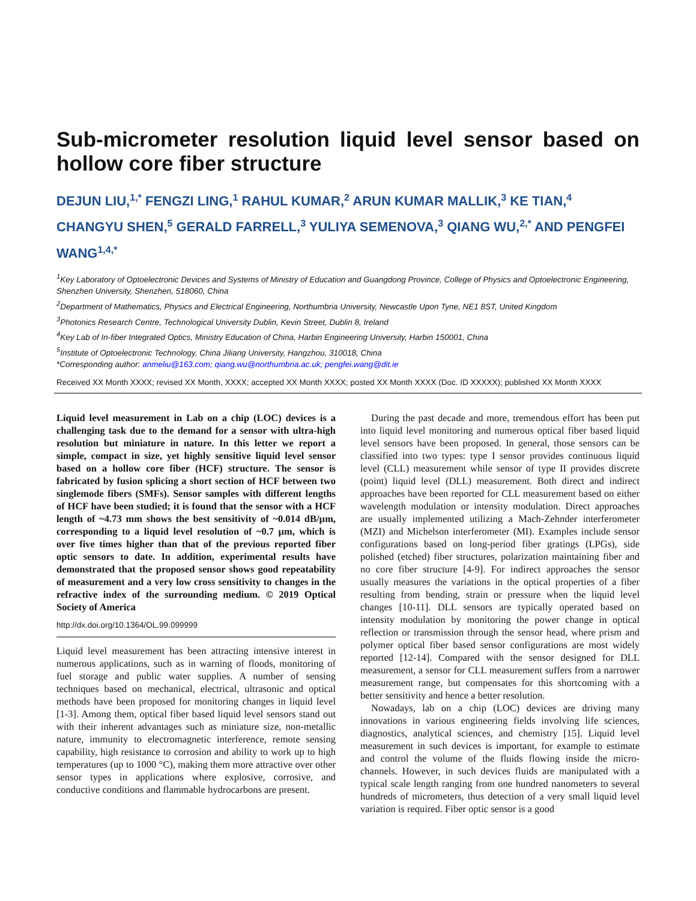Sub-micrometer resolution liquid level sensor based on hollow core fiber structure
DEJUN LIU,<sup>1,*</sup> FENGZI LING,<sup>1</sup> RAHUL KUMAR,<sup>2</sup> ARUN KUMAR MALLIK,<sup>3</sup> KE TIAN,<sup>4</sup> CHANGYU SHEN,<sup>5</sup> GERALD FARRELL,<sup>3</sup> YULIYA SEMENOVA,<sup>3</sup> QIANG WU,<sup>2,*</sup> AND PENGFEI WANG<sup>1,4,*</sup>
<sup>1</sup> Key Laboratory of Optoelectronic Devices and Systems of Ministry of Education and Guangdong Province, College of Physics and Optoelectronic Engineering, Shenzhen University, Shenzhen, 518060, China
<sup>2</sup> Department of Mathematics, Physics and Electrical Engineering, Northumbria University, Newcastle Upon Tyne, NE1 8ST, United Kingdom
<sup>3</sup> Photonics Research Centre, Technological University Dublin, Kevin Street, Dublin 8, Ireland
<sup>4</sup> Key Lab of In-fiber Integrated Optics, Ministry Education of China, Harbin Engineering University, Harbin 150001, China
<sup>5</sup> Institute of Optoelectronic Technology, China Jiliang University, Hangzhou, 310018, China
*Corresponding author: anmeliu@163.com; qiang.wu@northumbria.ac.uk; pengfei.wang@dit.ie
Received XX Month XXXX; revised XX Month, XXXX; accepted XX Month XXXX; posted XX Month XXXX (Doc. ID XXXXX); published XX Month XXXX
Liquid level measurement in Lab on a chip (LOC) devices is a challenging task due to the demand for a sensor with ultra-high resolution but miniature in nature. In this letter we report a simple, compact in size, yet highly sensitive liquid level sensor based on a hollow core fiber (HCF) structure. The sensor is fabricated by fusion splicing a short section of HCF between two singlemode fibers (SMFs). Sensor samples with different lengths of HCF have been studied; it is found that the sensor with a HCF length of ~4.73 mm shows the best sensitivity of ~0.014 dB/µm, corresponding to a liquid level resolution of ~0.7 µm, which is over five times higher than that of the previous reported fiber optic sensors to date. In addition, experimental results have demonstrated that the proposed sensor shows good repeatability of measurement and a very low cross sensitivity to changes in the refractive index of the surrounding medium. © 2019 Optical Society of America
http://dx.doi.org/10.1364/OL.99.099999
Liquid level measurement has been attracting intensive interest in numerous applications, such as in warning of floods, monitoring of fuel storage and public water supplies. A number of sensing techniques based on mechanical, electrical, ultrasonic and optical methods have been proposed for monitoring changes in liquid level [1-3]. Among them, optical fiber based liquid level sensors stand out with their inherent advantages such as miniature size, non-metallic nature, immunity to electromagnetic interference, remote sensing capability, high resistance to corrosion and ability to work up to high temperatures (up to 1000 °C), making them more attractive over other sensor types in applications where explosive, corrosive, and conductive conditions and flammable hydrocarbons are present.
During the past decade and more, tremendous effort has been put into liquid level monitoring and numerous optical fiber based liquid level sensors have been proposed. In general, those sensors can be classified into two types: type I sensor provides continuous liquid level (CLL) measurement while sensor of type II provides discrete (point) liquid level (DLL) measurement. Both direct and indirect approaches have been reported for CLL measurement based on either wavelength modulation or intensity modulation. Direct approaches are usually implemented utilizing a Mach-Zehnder interferometer (MZI) and Michelson interferometer (MI). Examples include sensor configurations based on long-period fiber gratings (LPGs), side polished (etched) fiber structures, polarization maintaining fiber and no core fiber structure [4-9]. For indirect approaches the sensor usually measures the variations in the optical properties of a fiber resulting from bending, strain or pressure when the liquid level changes [10-11]. DLL sensors are typically operated based on intensity modulation by monitoring the power change in optical reflection or transmission through the sensor head, where prism and polymer optical fiber based sensor configurations are most widely reported [12-14]. Compared with the sensor designed for DLL measurement, a sensor for CLL measurement suffers from a narrower measurement range, but compensates for this shortcoming with a better sensitivity and hence a better resolution.
Nowadays, lab on a chip (LOC) devices are driving many innovations in various engineering fields involving life sciences, diagnostics, analytical sciences, and chemistry [15]. Liquid level measurement in such devices is important, for example to estimate and control the volume of the fluids flowing inside the micro-channels. However, in such devices fluids are manipulated with a typical scale length ranging from one hundred nanometers to several hundreds of micrometers, thus detection of a very small liquid level variation is required. Fiber optic sensor is a good